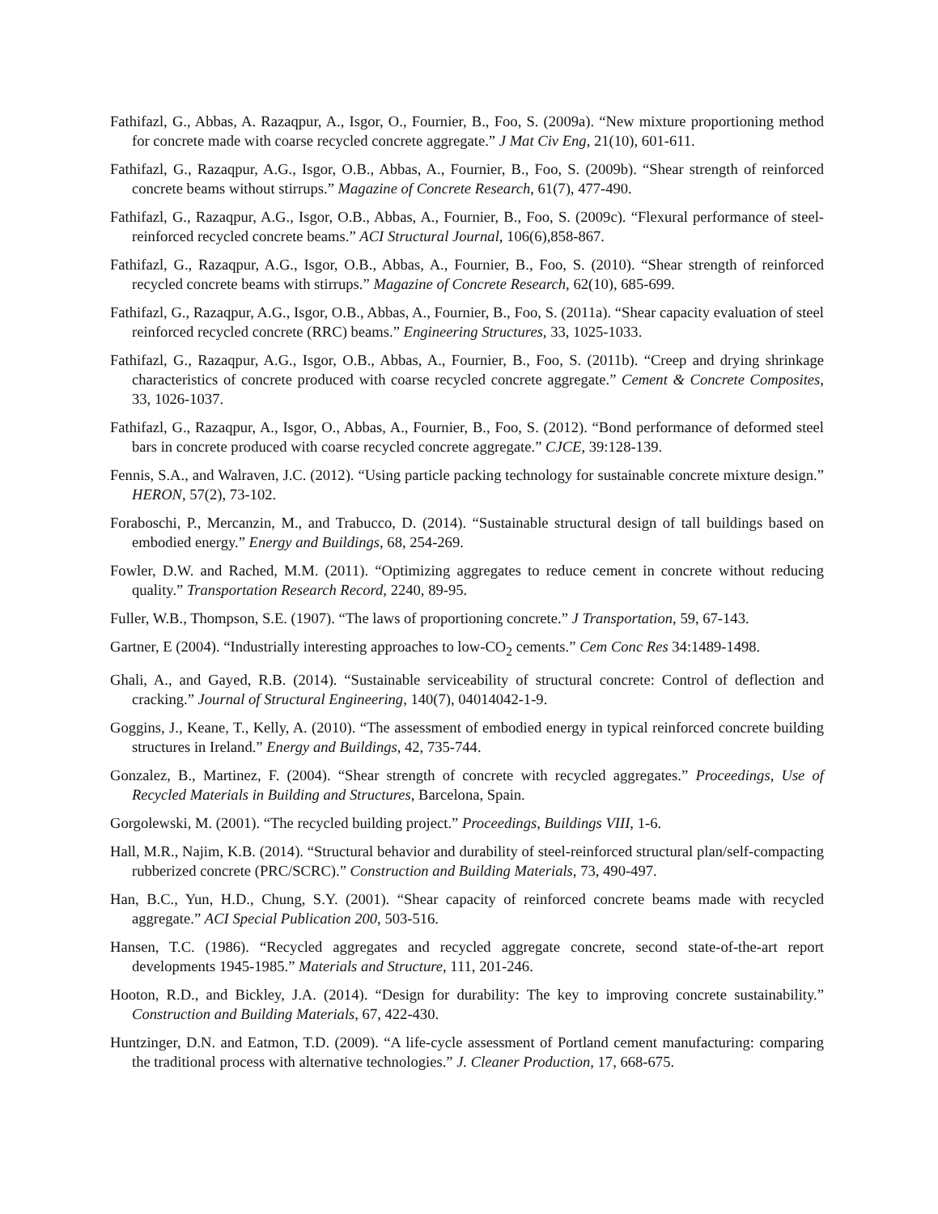Fathifazl, G., Abbas, A. Razaqpur, A., Isgor, O., Fournier, B., Foo, S. (2009a). “New mixture proportioning method for concrete made with coarse recycled concrete aggregate.” J Mat Civ Eng, 21(10), 601-611.
Fathifazl, G., Razaqpur, A.G., Isgor, O.B., Abbas, A., Fournier, B., Foo, S. (2009b). “Shear strength of reinforced concrete beams without stirrups.” Magazine of Concrete Research, 61(7), 477-490.
Fathifazl, G., Razaqpur, A.G., Isgor, O.B., Abbas, A., Fournier, B., Foo, S. (2009c). “Flexural performance of steel-reinforced recycled concrete beams.” ACI Structural Journal, 106(6),858-867.
Fathifazl, G., Razaqpur, A.G., Isgor, O.B., Abbas, A., Fournier, B., Foo, S. (2010). “Shear strength of reinforced recycled concrete beams with stirrups.” Magazine of Concrete Research, 62(10), 685-699.
Fathifazl, G., Razaqpur, A.G., Isgor, O.B., Abbas, A., Fournier, B., Foo, S. (2011a). “Shear capacity evaluation of steel reinforced recycled concrete (RRC) beams.” Engineering Structures, 33, 1025-1033.
Fathifazl, G., Razaqpur, A.G., Isgor, O.B., Abbas, A., Fournier, B., Foo, S. (2011b). “Creep and drying shrinkage characteristics of concrete produced with coarse recycled concrete aggregate.” Cement & Concrete Composites, 33, 1026-1037.
Fathifazl, G., Razaqpur, A., Isgor, O., Abbas, A., Fournier, B., Foo, S. (2012). “Bond performance of deformed steel bars in concrete produced with coarse recycled concrete aggregate.” CJCE, 39:128-139.
Fennis, S.A., and Walraven, J.C. (2012). “Using particle packing technology for sustainable concrete mixture design.” HERON, 57(2), 73-102.
Foraboschi, P., Mercanzin, M., and Trabucco, D. (2014). “Sustainable structural design of tall buildings based on embodied energy.” Energy and Buildings, 68, 254-269.
Fowler, D.W. and Rached, M.M. (2011). “Optimizing aggregates to reduce cement in concrete without reducing quality.” Transportation Research Record, 2240, 89-95.
Fuller, W.B., Thompson, S.E. (1907). “The laws of proportioning concrete.” J Transportation, 59, 67-143.
Gartner, E (2004). “Industrially interesting approaches to low-CO<sub>2</sub> cements.” Cem Conc Res 34:1489-1498.
Ghali, A., and Gayed, R.B. (2014). “Sustainable serviceability of structural concrete: Control of deflection and cracking.” Journal of Structural Engineering, 140(7), 04014042-1-9.
Goggins, J., Keane, T., Kelly, A. (2010). “The assessment of embodied energy in typical reinforced concrete building structures in Ireland.” Energy and Buildings, 42, 735-744.
Gonzalez, B., Martinez, F. (2004). “Shear strength of concrete with recycled aggregates.” Proceedings, Use of Recycled Materials in Building and Structures, Barcelona, Spain.
Gorgolewski, M. (2001). “The recycled building project.” Proceedings, Buildings VIII, 1-6.
Hall, M.R., Najim, K.B. (2014). “Structural behavior and durability of steel-reinforced structural plan/self-compacting rubberized concrete (PRC/SCRC).” Construction and Building Materials, 73, 490-497.
Han, B.C., Yun, H.D., Chung, S.Y. (2001). “Shear capacity of reinforced concrete beams made with recycled aggregate.” ACI Special Publication 200, 503-516.
Hansen, T.C. (1986). “Recycled aggregates and recycled aggregate concrete, second state-of-the-art report developments 1945-1985.” Materials and Structure, 111, 201-246.
Hooton, R.D., and Bickley, J.A. (2014). “Design for durability: The key to improving concrete sustainability.” Construction and Building Materials, 67, 422-430.
Huntzinger, D.N. and Eatmon, T.D. (2009). “A life-cycle assessment of Portland cement manufacturing: comparing the traditional process with alternative technologies.” J. Cleaner Production, 17, 668-675.